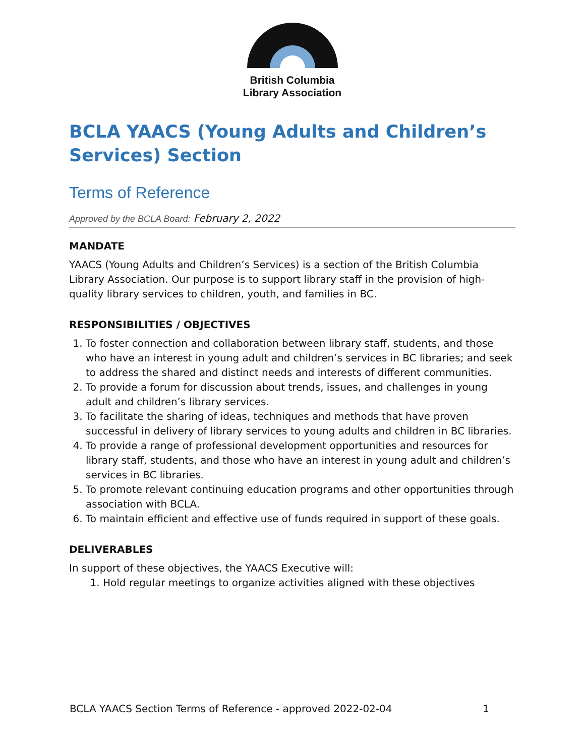British Columbia
Library Association
BCLA YAACS (Young Adults and Children’s Services) Section
Terms of Reference
Approved by the BCLA Board: February 2, 2022
MANDATE
YAACS (Young Adults and Children’s Services) is a section of the British Columbia Library Association. Our purpose is to support library staff in the provision of high-quality library services to children, youth, and families in BC.
RESPONSIBILITIES / OBJECTIVES
1. To foster connection and collaboration between library staff, students, and those who have an interest in young adult and children’s services in BC libraries; and seek to address the shared and distinct needs and interests of different communities.
2. To provide a forum for discussion about trends, issues, and challenges in young adult and children’s library services.
3. To facilitate the sharing of ideas, techniques and methods that have proven successful in delivery of library services to young adults and children in BC libraries.
4. To provide a range of professional development opportunities and resources for library staff, students, and those who have an interest in young adult and children’s services in BC libraries.
5. To promote relevant continuing education programs and other opportunities through association with BCLA.
6. To maintain efficient and effective use of funds required in support of these goals.
DELIVERABLES
In support of these objectives, the YAACS Executive will:
1. Hold regular meetings to organize activities aligned with these objectives
BCLA YAACS Section Terms of Reference - approved 2022-02-04 1